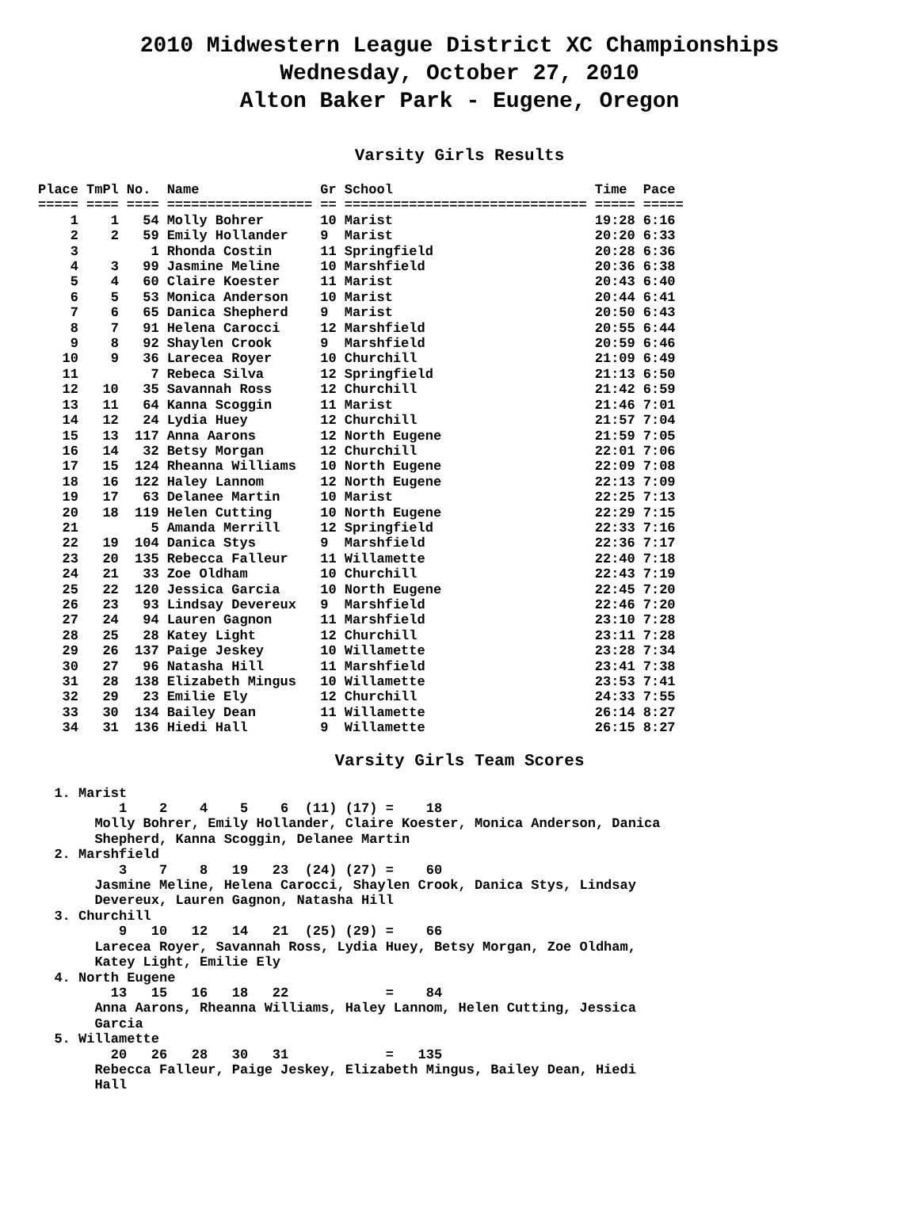2010 Midwestern League District XC Championships
Wednesday, October 27, 2010
Alton Baker Park - Eugene, Oregon
Varsity Girls Results
| Place | TmPl | No. | Name | Gr | School | Time | Pace |
| --- | --- | --- | --- | --- | --- | --- | --- |
| ===== | ==== | ==== | ================== | == | ============================== | ===== | ===== |
| 1 | 1 | 54 | Molly Bohrer | 10 | Marist | 19:28 | 6:16 |
| 2 | 2 | 59 | Emily Hollander | 9 | Marist | 20:20 | 6:33 |
| 3 | | 1 | Rhonda Costin | 11 | Springfield | 20:28 | 6:36 |
| 4 | 3 | 99 | Jasmine Meline | 10 | Marshfield | 20:36 | 6:38 |
| 5 | 4 | 60 | Claire Koester | 11 | Marist | 20:43 | 6:40 |
| 6 | 5 | 53 | Monica Anderson | 10 | Marist | 20:44 | 6:41 |
| 7 | 6 | 65 | Danica Shepherd | 9 | Marist | 20:50 | 6:43 |
| 8 | 7 | 91 | Helena Carocci | 12 | Marshfield | 20:55 | 6:44 |
| 9 | 8 | 92 | Shaylen Crook | 9 | Marshfield | 20:59 | 6:46 |
| 10 | 9 | 36 | Larecea Royer | 10 | Churchill | 21:09 | 6:49 |
| 11 | | 7 | Rebeca Silva | 12 | Springfield | 21:13 | 6:50 |
| 12 | 10 | 35 | Savannah Ross | 12 | Churchill | 21:42 | 6:59 |
| 13 | 11 | 64 | Kanna Scoggin | 11 | Marist | 21:46 | 7:01 |
| 14 | 12 | 24 | Lydia Huey | 12 | Churchill | 21:57 | 7:04 |
| 15 | 13 | 117 | Anna Aarons | 12 | North Eugene | 21:59 | 7:05 |
| 16 | 14 | 32 | Betsy Morgan | 12 | Churchill | 22:01 | 7:06 |
| 17 | 15 | 124 | Rheanna Williams | 10 | North Eugene | 22:09 | 7:08 |
| 18 | 16 | 122 | Haley Lannom | 12 | North Eugene | 22:13 | 7:09 |
| 19 | 17 | 63 | Delanee Martin | 10 | Marist | 22:25 | 7:13 |
| 20 | 18 | 119 | Helen Cutting | 10 | North Eugene | 22:29 | 7:15 |
| 21 | | 5 | Amanda Merrill | 12 | Springfield | 22:33 | 7:16 |
| 22 | 19 | 104 | Danica Stys | 9 | Marshfield | 22:36 | 7:17 |
| 23 | 20 | 135 | Rebecca Falleur | 11 | Willamette | 22:40 | 7:18 |
| 24 | 21 | 33 | Zoe Oldham | 10 | Churchill | 22:43 | 7:19 |
| 25 | 22 | 120 | Jessica Garcia | 10 | North Eugene | 22:45 | 7:20 |
| 26 | 23 | 93 | Lindsay Devereux | 9 | Marshfield | 22:46 | 7:20 |
| 27 | 24 | 94 | Lauren Gagnon | 11 | Marshfield | 23:10 | 7:28 |
| 28 | 25 | 28 | Katey Light | 12 | Churchill | 23:11 | 7:28 |
| 29 | 26 | 137 | Paige Jeskey | 10 | Willamette | 23:28 | 7:34 |
| 30 | 27 | 96 | Natasha Hill | 11 | Marshfield | 23:41 | 7:38 |
| 31 | 28 | 138 | Elizabeth Mingus | 10 | Willamette | 23:53 | 7:41 |
| 32 | 29 | 23 | Emilie Ely | 12 | Churchill | 24:33 | 7:55 |
| 33 | 30 | 134 | Bailey Dean | 11 | Willamette | 26:14 | 8:27 |
| 34 | 31 | 136 | Hiedi Hall | 9 | Willamette | 26:15 | 8:27 |
Varsity Girls Team Scores
  1. Marist
          1    2    4    5    6  (11) (17) =    18
       Molly Bohrer, Emily Hollander, Claire Koester, Monica Anderson, Danica
       Shepherd, Kanna Scoggin, Delanee Martin
  2. Marshfield
          3    7    8   19   23  (24) (27) =    60
       Jasmine Meline, Helena Carocci, Shaylen Crook, Danica Stys, Lindsay
       Devereux, Lauren Gagnon, Natasha Hill
  3. Churchill
          9   10   12   14   21  (25) (29) =    66
       Larecea Royer, Savannah Ross, Lydia Huey, Betsy Morgan, Zoe Oldham,
       Katey Light, Emilie Ely
  4. North Eugene
         13   15   16   18   22            =    84
       Anna Aarons, Rheanna Williams, Haley Lannom, Helen Cutting, Jessica
       Garcia
  5. Willamette
         20   26   28   30   31            =   135
       Rebecca Falleur, Paige Jeskey, Elizabeth Mingus, Bailey Dean, Hiedi
       Hall